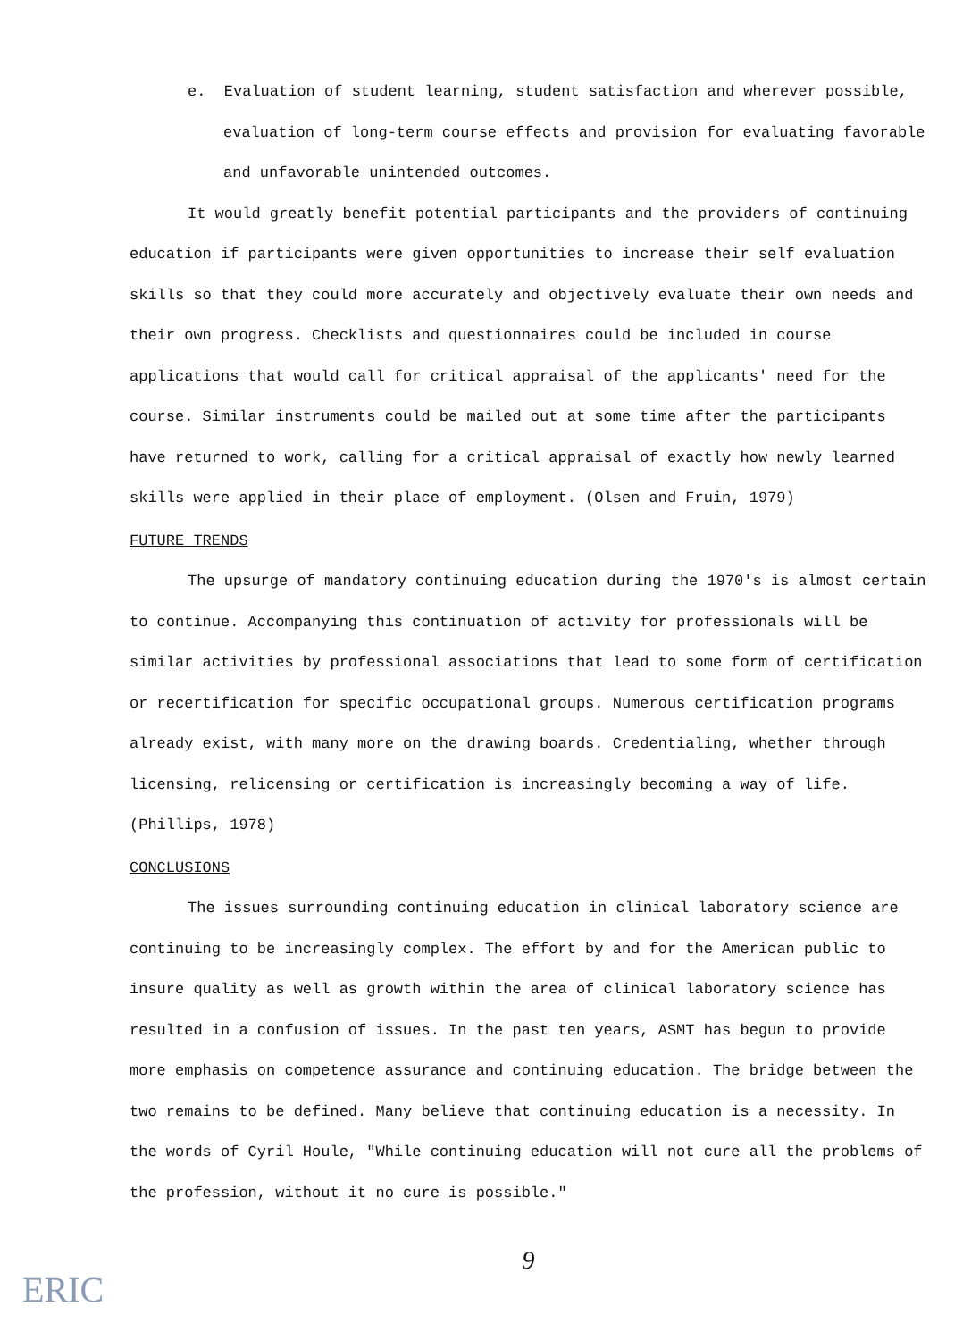e. Evaluation of student learning, student satisfaction and wherever possible, evaluation of long-term course effects and provision for evaluating favorable and unfavorable unintended outcomes.
It would greatly benefit potential participants and the providers of continuing education if participants were given opportunities to increase their self evaluation skills so that they could more accurately and objectively evaluate their own needs and their own progress. Checklists and questionnaires could be included in course applications that would call for critical appraisal of the applicants' need for the course. Similar instruments could be mailed out at some time after the participants have returned to work, calling for a critical appraisal of exactly how newly learned skills were applied in their place of employment. (Olsen and Fruin, 1979)
FUTURE TRENDS
The upsurge of mandatory continuing education during the 1970's is almost certain to continue. Accompanying this continuation of activity for professionals will be similar activities by professional associations that lead to some form of certification or recertification for specific occupational groups. Numerous certification programs already exist, with many more on the drawing boards. Credentialing, whether through licensing, relicensing or certification is increasingly becoming a way of life. (Phillips, 1978)
CONCLUSIONS
The issues surrounding continuing education in clinical laboratory science are continuing to be increasingly complex. The effort by and for the American public to insure quality as well as growth within the area of clinical laboratory science has resulted in a confusion of issues. In the past ten years, ASMT has begun to provide more emphasis on competence assurance and continuing education. The bridge between the two remains to be defined. Many believe that continuing education is a necessity. In the words of Cyril Houle, "While continuing education will not cure all the problems of the profession, without it no cure is possible."
9
ERIC